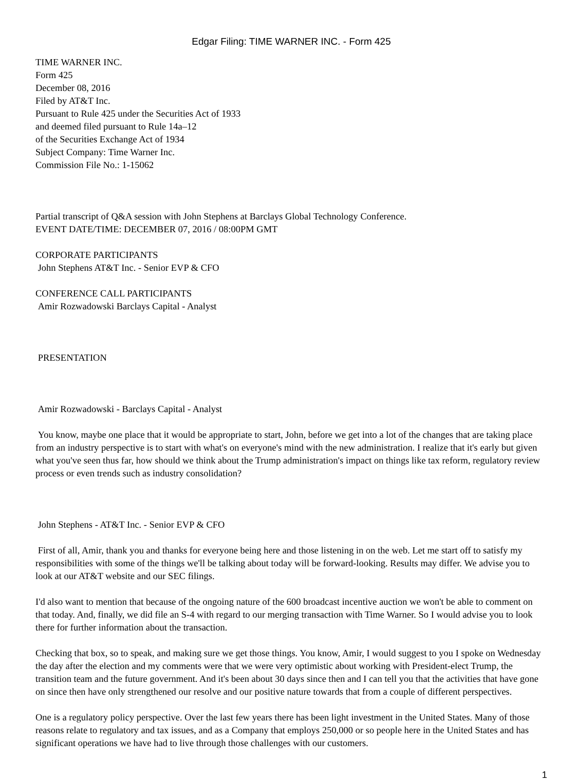Edgar Filing: TIME WARNER INC. - Form 425
TIME WARNER INC.
Form 425
December 08, 2016
Filed by AT&T Inc.
Pursuant to Rule 425 under the Securities Act of 1933
and deemed filed pursuant to Rule 14a–12
of the Securities Exchange Act of 1934
Subject Company: Time Warner Inc.
Commission File No.: 1-15062
Partial transcript of Q&A session with John Stephens at Barclays Global Technology Conference.
EVENT DATE/TIME: DECEMBER 07, 2016 / 08:00PM GMT
CORPORATE PARTICIPANTS
John Stephens AT&T Inc. - Senior EVP & CFO
CONFERENCE CALL PARTICIPANTS
Amir Rozwadowski Barclays Capital - Analyst
PRESENTATION
Amir Rozwadowski - Barclays Capital - Analyst
You know, maybe one place that it would be appropriate to start, John, before we get into a lot of the changes that are taking place from an industry perspective is to start with what's on everyone's mind with the new administration. I realize that it's early but given what you've seen thus far, how should we think about the Trump administration's impact on things like tax reform, regulatory review process or even trends such as industry consolidation?
John Stephens - AT&T Inc. - Senior EVP & CFO
First of all, Amir, thank you and thanks for everyone being here and those listening in on the web. Let me start off to satisfy my responsibilities with some of the things we'll be talking about today will be forward-looking. Results may differ. We advise you to look at our AT&T website and our SEC filings.
I'd also want to mention that because of the ongoing nature of the 600 broadcast incentive auction we won't be able to comment on that today. And, finally, we did file an S-4 with regard to our merging transaction with Time Warner. So I would advise you to look there for further information about the transaction.
Checking that box, so to speak, and making sure we get those things. You know, Amir, I would suggest to you I spoke on Wednesday the day after the election and my comments were that we were very optimistic about working with President-elect Trump, the transition team and the future government. And it's been about 30 days since then and I can tell you that the activities that have gone on since then have only strengthened our resolve and our positive nature towards that from a couple of different perspectives.
One is a regulatory policy perspective. Over the last few years there has been light investment in the United States. Many of those reasons relate to regulatory and tax issues, and as a Company that employs 250,000 or so people here in the United States and has significant operations we have had to live through those challenges with our customers.
1